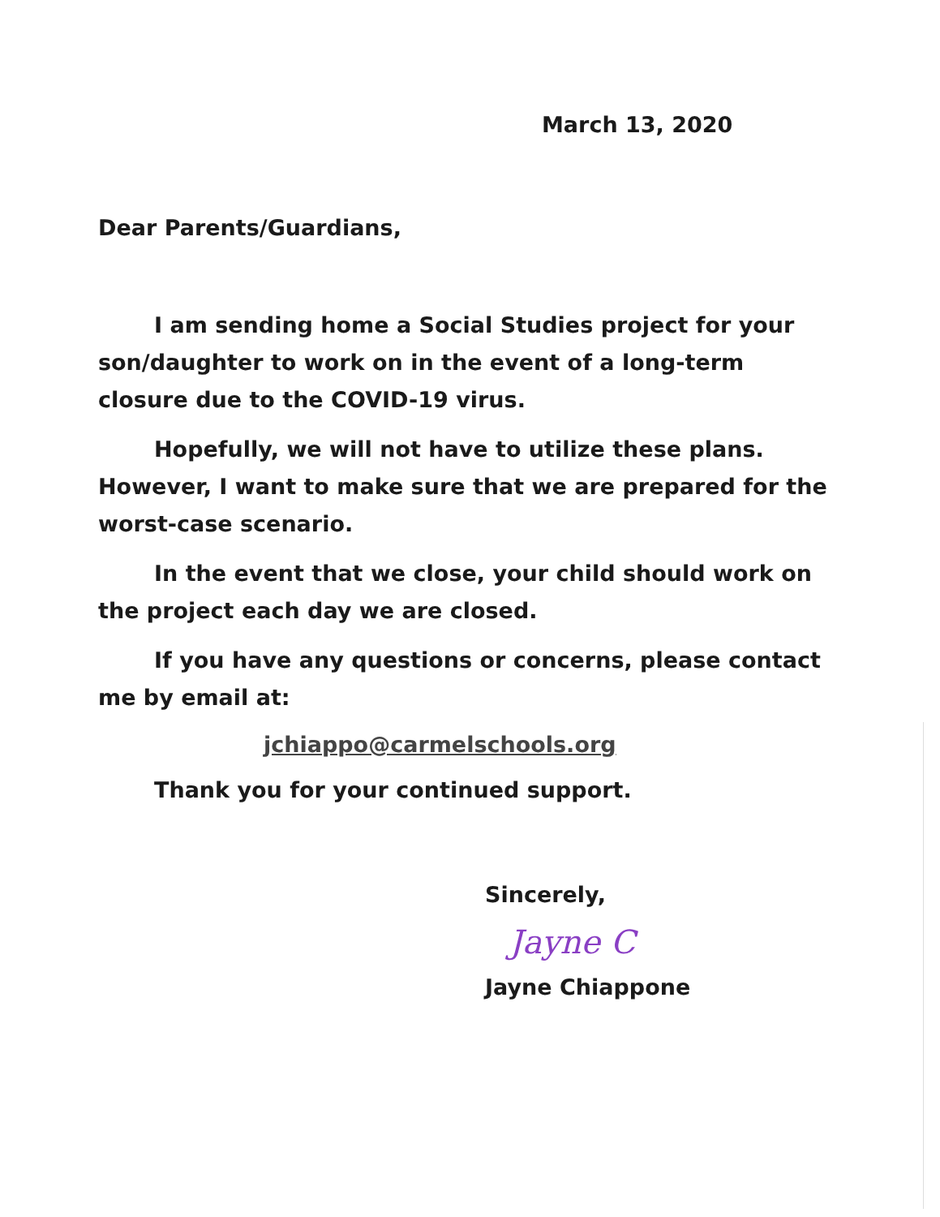March 13, 2020
Dear Parents/Guardians,
I am sending home a Social Studies project for your son/daughter to work on in the event of a long-term closure due to the COVID-19 virus.
Hopefully, we will not have to utilize these plans. However, I want to make sure that we are prepared for the worst-case scenario.
In the event that we close, your child should work on the project each day we are closed.
If you have any questions or concerns, please contact me by email at:
jchiappo@carmelschools.org
Thank you for your continued support.
Sincerely,
Jayne C
Jayne Chiappone